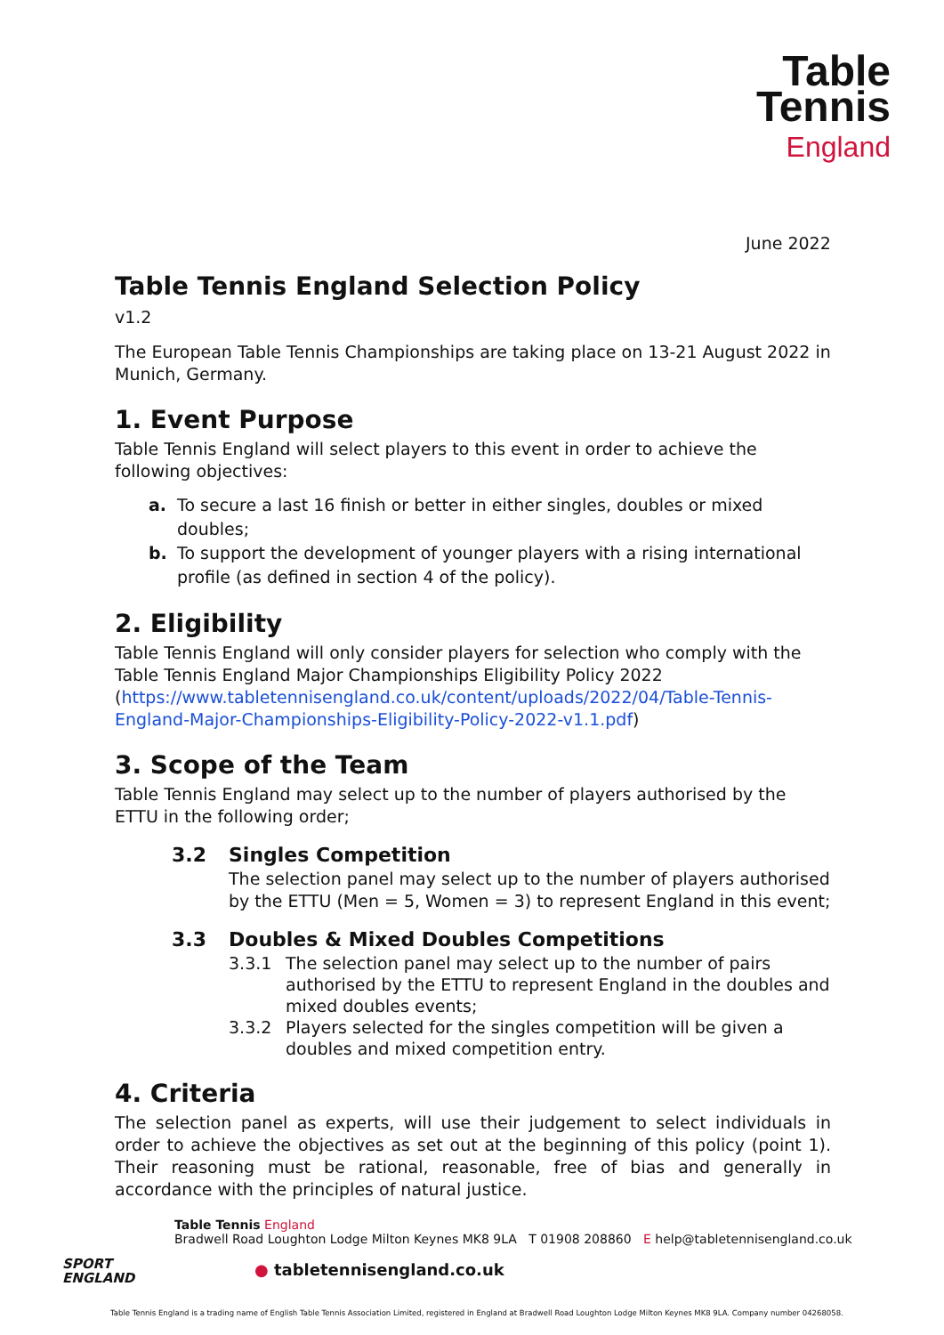Table
Tennis
England
June 2022
Table Tennis England Selection Policy
v1.2
The European Table Tennis Championships are taking place on 13-21 August 2022 in Munich, Germany.
1. Event Purpose
Table Tennis England will select players to this event in order to achieve the following objectives:
a. To secure a last 16 finish or better in either singles, doubles or mixed doubles;
b. To support the development of younger players with a rising international profile (as defined in section 4 of the policy).
2. Eligibility
Table Tennis England will only consider players for selection who comply with the Table Tennis England Major Championships Eligibility Policy 2022 (https://www.tabletennisengland.co.uk/content/uploads/2022/04/Table-Tennis-England-Major-Championships-Eligibility-Policy-2022-v1.1.pdf)
3. Scope of the Team
Table Tennis England may select up to the number of players authorised by the ETTU in the following order;
3.2 Singles Competition
The selection panel may select up to the number of players authorised by the ETTU (Men = 5, Women = 3) to represent England in this event;
3.3 Doubles & Mixed Doubles Competitions
3.3.1 The selection panel may select up to the number of pairs authorised by the ETTU to represent England in the doubles and mixed doubles events;
3.3.2 Players selected for the singles competition will be given a doubles and mixed competition entry.
4. Criteria
The selection panel as experts, will use their judgement to select individuals in order to achieve the objectives as set out at the beginning of this policy (point 1). Their reasoning must be rational, reasonable, free of bias and generally in accordance with the principles of natural justice.
SPORT
ENGLAND
Table Tennis England
Bradwell Road Loughton Lodge Milton Keynes MK8 9LA T 01908 208860 E help@tabletennisengland.co.uk
● tabletennisengland.co.uk
Table Tennis England is a trading name of English Table Tennis Association Limited, registered in England at Bradwell Road Loughton Lodge Milton Keynes MK8 9LA. Company number 04268058.